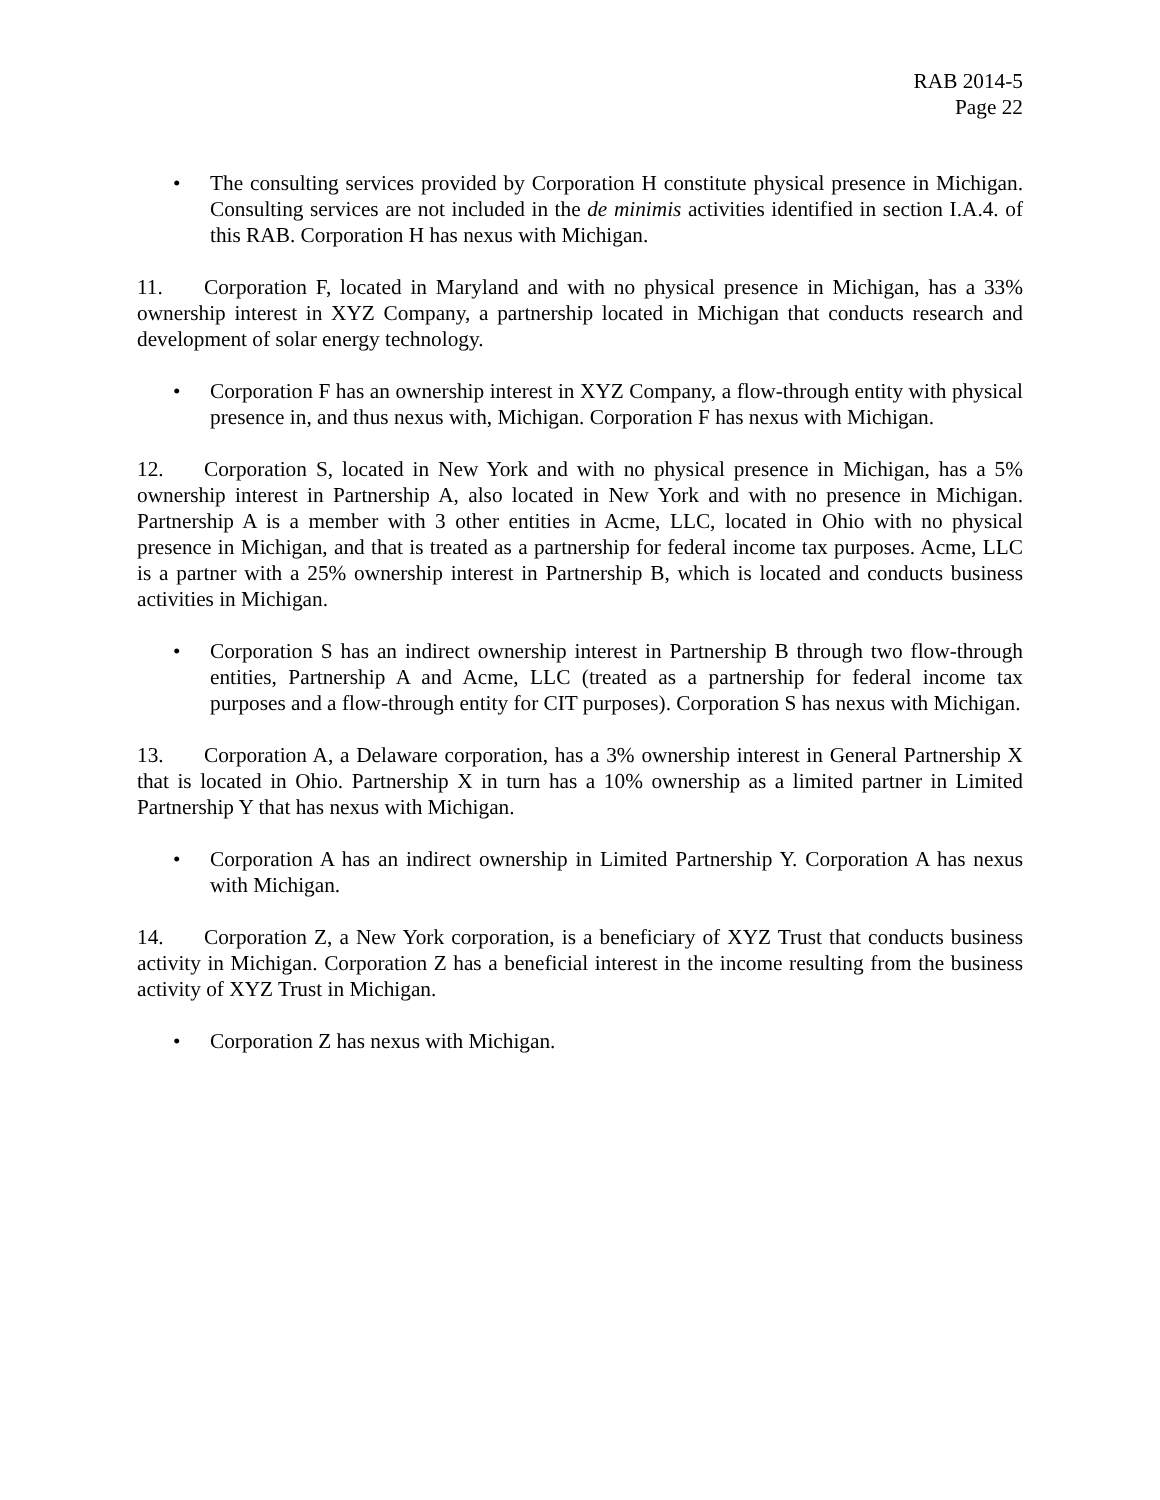RAB 2014-5
Page 22
• The consulting services provided by Corporation H constitute physical presence in Michigan. Consulting services are not included in the de minimis activities identified in section I.A.4. of this RAB. Corporation H has nexus with Michigan.
11. Corporation F, located in Maryland and with no physical presence in Michigan, has a 33% ownership interest in XYZ Company, a partnership located in Michigan that conducts research and development of solar energy technology.
• Corporation F has an ownership interest in XYZ Company, a flow-through entity with physical presence in, and thus nexus with, Michigan. Corporation F has nexus with Michigan.
12. Corporation S, located in New York and with no physical presence in Michigan, has a 5% ownership interest in Partnership A, also located in New York and with no presence in Michigan. Partnership A is a member with 3 other entities in Acme, LLC, located in Ohio with no physical presence in Michigan, and that is treated as a partnership for federal income tax purposes. Acme, LLC is a partner with a 25% ownership interest in Partnership B, which is located and conducts business activities in Michigan.
• Corporation S has an indirect ownership interest in Partnership B through two flow-through entities, Partnership A and Acme, LLC (treated as a partnership for federal income tax purposes and a flow-through entity for CIT purposes). Corporation S has nexus with Michigan.
13. Corporation A, a Delaware corporation, has a 3% ownership interest in General Partnership X that is located in Ohio. Partnership X in turn has a 10% ownership as a limited partner in Limited Partnership Y that has nexus with Michigan.
• Corporation A has an indirect ownership in Limited Partnership Y. Corporation A has nexus with Michigan.
14. Corporation Z, a New York corporation, is a beneficiary of XYZ Trust that conducts business activity in Michigan. Corporation Z has a beneficial interest in the income resulting from the business activity of XYZ Trust in Michigan.
• Corporation Z has nexus with Michigan.